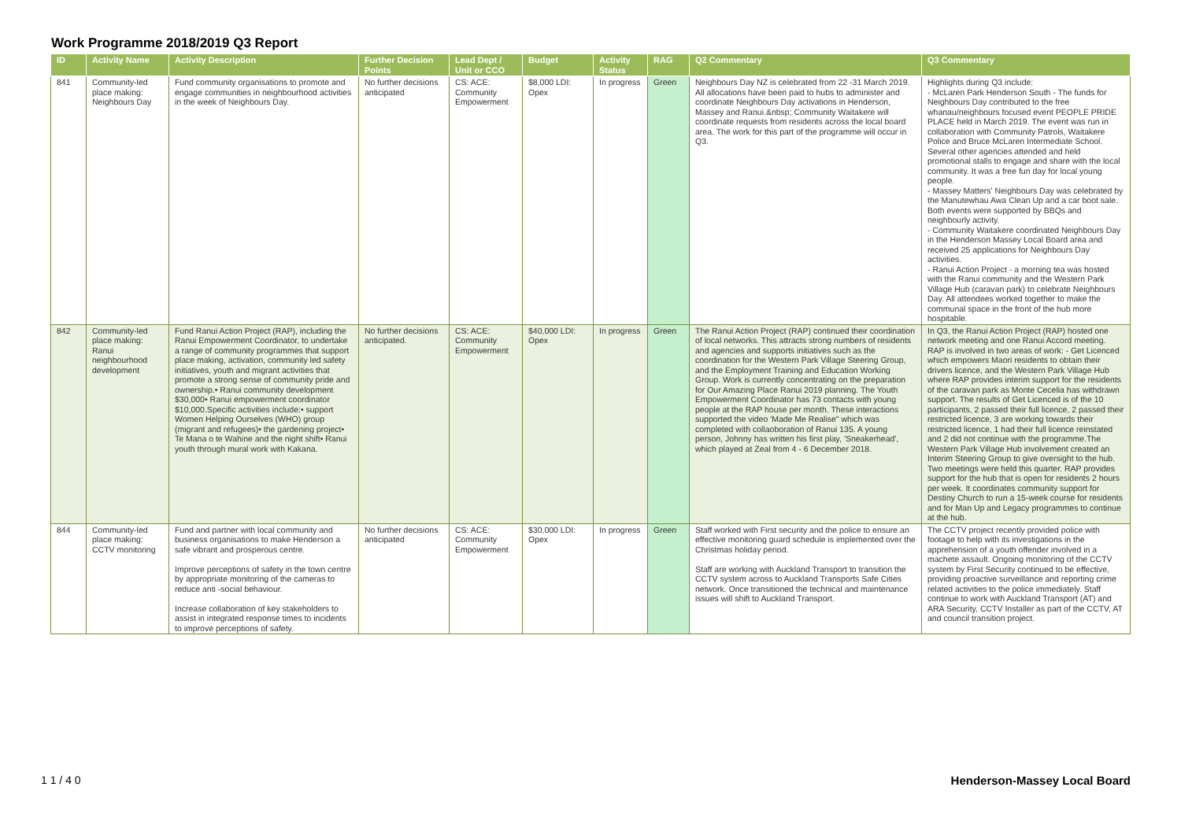Work Programme 2018/2019 Q3 Report
| ID | Activity Name | Activity Description | Further Decision Points | Lead Dept / Unit or CCO | Budget | Activity Status | RAG | Q2 Commentary | Q3 Commentary |
| --- | --- | --- | --- | --- | --- | --- | --- | --- | --- |
| 841 | Community-led place making: Neighbours Day | Fund community organisations to promote and engage communities in neighbourhood activities in the week of Neighbours Day. | No further decisions anticipated | CS: ACE: Community Empowerment | $8,000 LDI: Opex | In progress | Green | Neighbours Day NZ is celebrated from 22 -31 March 2019. All allocations have been paid to hubs to administer and coordinate Neighbours Day activations in Henderson, Massey and Ranui.&nbsp; Community Waitakere will coordinate requests from residents across the local board area. The work for this part of the programme will occur in Q3. | Highlights during Q3 include: - McLaren Park Henderson South - The funds for Neighbours Day contributed to the free whanau/neighbours focused event PEOPLE PRIDE PLACE held in March 2019. The event was run in collaboration with Community Patrols, Waitakere Police and Bruce McLaren Intermediate School. Several other agencies attended and held promotional stalls to engage and share with the local community. It was a free fun day for local young people. - Massey Matters' Neighbours Day was celebrated by the Manutewhau Awa Clean Up and a car boot sale. Both events were supported by BBQs and neighbourly activity. - Community Waitakere coordinated Neighbours Day in the Henderson Massey Local Board area and received 25 applications for Neighbours Day activities. - Ranui Action Project - a morning tea was hosted with the Ranui community and the Western Park Village Hub (caravan park) to celebrate Neighbours Day. All attendees worked together to make the communal space in the front of the hub more hospitable. |
| 842 | Community-led place making: Ranui neighbourhood development | Fund Ranui Action Project (RAP), including the Ranui Empowerment Coordinator, to undertake a range of community programmes that support place making, activation, community led safety initiatives, youth and migrant activities that promote a strong sense of community pride and ownership.• Ranui community development $30,000• Ranui empowerment coordinator $10,000.Specific activities include:• support Women Helping Ourselves (WHO) group (migrant and refugees)• the gardening project• Te Mana o te Wahine and the night shift• Ranui youth through mural work with Kakana. | No further decisions anticipated. | CS: ACE: Community Empowerment | $40,000 LDI: Opex | In progress | Green | The Ranui Action Project (RAP) continued their coordination of local networks. This attracts strong numbers of residents and agencies and supports initiatives such as the coordination for the Western Park Village Steering Group, and the Employment Training and Education Working Group. Work is currently concentrating on the preparation for Our Amazing Place Ranui 2019 planning. The Youth Empowerment Coordinator has 73 contacts with young people at the RAP house per month. These interactions supported the video 'Made Me Realise" which was completed with collaoboration of Ranui 135. A young person, Johnny has written his first play, 'Sneakerhead', which played at Zeal from 4 - 6 December 2018. | In Q3, the Ranui Action Project (RAP) hosted one network meeting and one Ranui Accord meeting. RAP is involved in two areas of work: - Get Licenced which empowers Maori residents to obtain their drivers licence, and the Western Park Village Hub where RAP provides interim support for the residents of the caravan park as Monte Cecelia has withdrawn support. The results of Get Licenced is of the 10 participants, 2 passed their full licence, 2 passed their restricted licence, 3 are working towards their restricted licence, 1 had their full licence reinstated and 2 did not continue with the programme.The Western Park Village Hub involvement created an Interim Steering Group to give oversight to the hub. Two meetings were held this quarter. RAP provides support for the hub that is open for residents 2 hours per week. It coordinates community support for Destiny Church to run a 15-week course for residents and for Man Up and Legacy programmes to continue at the hub. |
| 844 | Community-led place making: CCTV monitoring | Fund and partner with local community and business organisations to make Henderson a safe vibrant and prosperous centre. Improve perceptions of safety in the town centre by appropriate monitoring of the cameras to reduce anti -social behaviour. Increase collaboration of key stakeholders to assist in integrated response times to incidents to improve perceptions of safety. | No further decisions anticipated | CS: ACE: Community Empowerment | $30,000 LDI: Opex | In progress | Green | Staff worked with First security and the police to ensure an effective monitoring guard schedule is implemented over the Christmas holiday period. Staff are working with Auckland Transport to transition the CCTV system across to Auckland Transports Safe Cities network. Once transitioned the technical and maintenance issues will shift to Auckland Transport. | The CCTV project recently provided police with footage to help with its investigations in the apprehension of a youth offender involved in a machete assault. Ongoing monitoring of the CCTV system by First Security continued to be effective, providing proactive surveillance and reporting crime related activities to the police immediately. Staff continue to work with Auckland Transport (AT) and ARA Security, CCTV Installer as part of the CCTV, AT and council transition project. |
1 1 / 4 0 Henderson-Massey Local Board